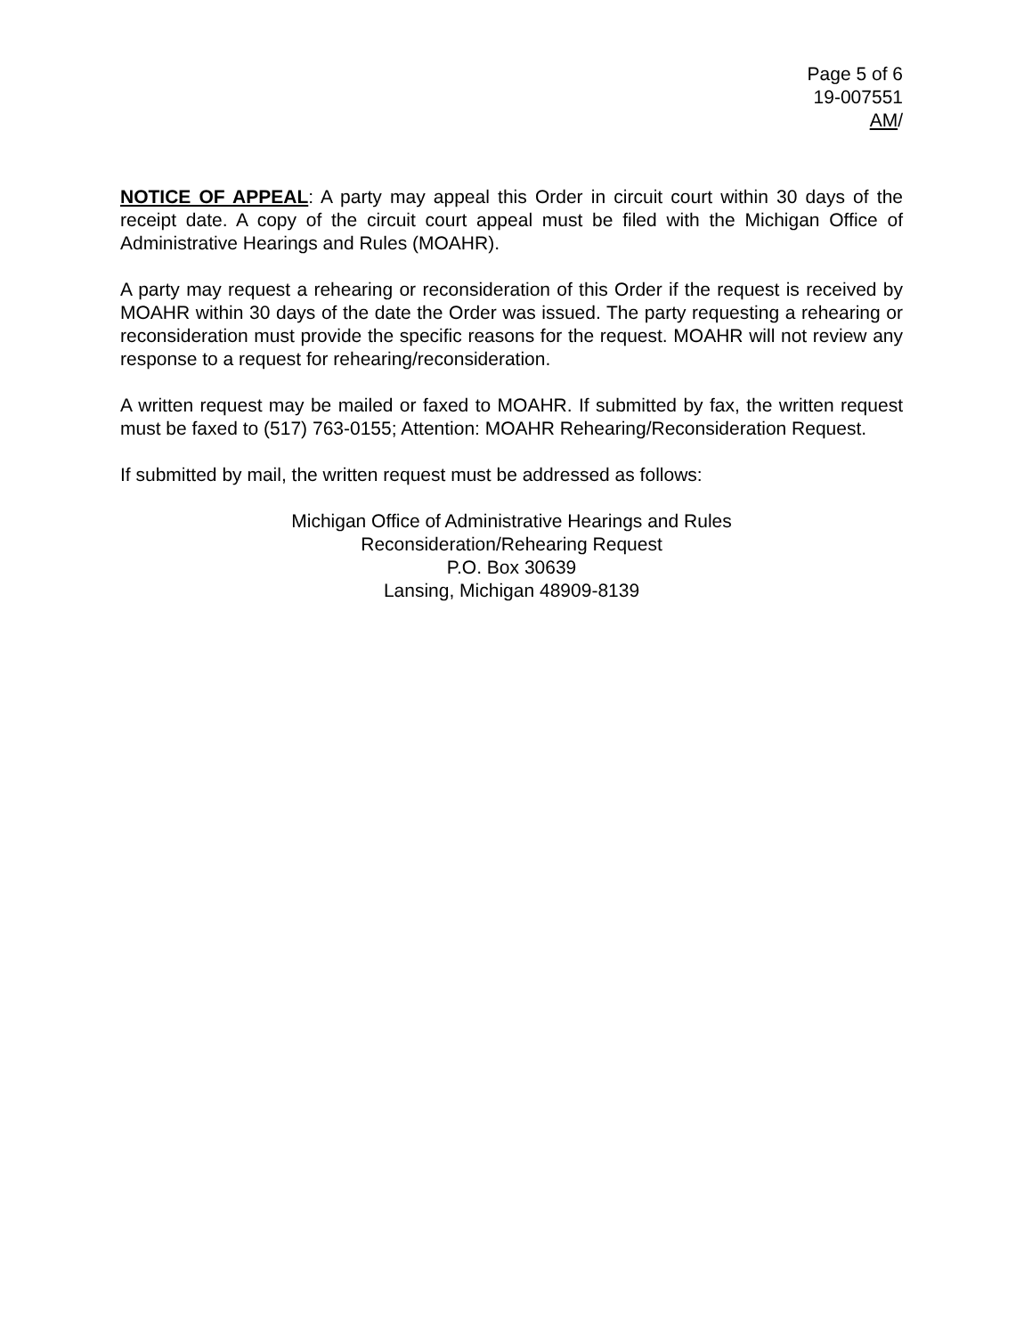Page 5 of 6
19-007551
AM/
NOTICE OF APPEAL: A party may appeal this Order in circuit court within 30 days of the receipt date. A copy of the circuit court appeal must be filed with the Michigan Office of Administrative Hearings and Rules (MOAHR).
A party may request a rehearing or reconsideration of this Order if the request is received by MOAHR within 30 days of the date the Order was issued. The party requesting a rehearing or reconsideration must provide the specific reasons for the request. MOAHR will not review any response to a request for rehearing/reconsideration.
A written request may be mailed or faxed to MOAHR. If submitted by fax, the written request must be faxed to (517) 763-0155; Attention: MOAHR Rehearing/Reconsideration Request.
If submitted by mail, the written request must be addressed as follows:
Michigan Office of Administrative Hearings and Rules
Reconsideration/Rehearing Request
P.O. Box 30639
Lansing, Michigan 48909-8139